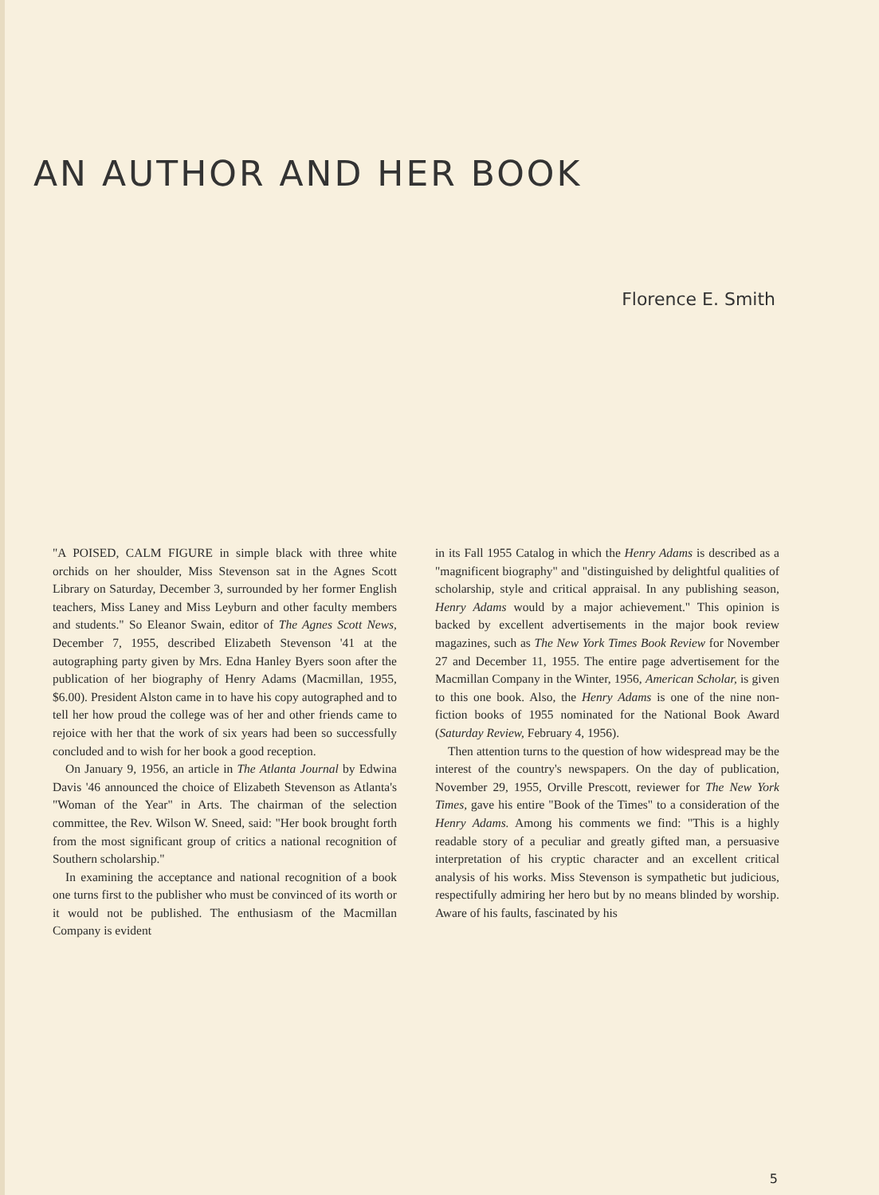AN AUTHOR AND HER BOOK
Florence E. Smith
"A POISED, CALM FIGURE in simple black with three white orchids on her shoulder, Miss Stevenson sat in the Agnes Scott Library on Saturday, December 3, surrounded by her former English teachers, Miss Laney and Miss Leyburn and other faculty members and students." So Eleanor Swain, editor of The Agnes Scott News, December 7, 1955, described Elizabeth Stevenson '41 at the autographing party given by Mrs. Edna Hanley Byers soon after the publication of her biography of Henry Adams (Macmillan, 1955, $6.00). President Alston came in to have his copy autographed and to tell her how proud the college was of her and other friends came to rejoice with her that the work of six years had been so successfully concluded and to wish for her book a good reception.
On January 9, 1956, an article in The Atlanta Journal by Edwina Davis '46 announced the choice of Elizabeth Stevenson as Atlanta's "Woman of the Year" in Arts. The chairman of the selection committee, the Rev. Wilson W. Sneed, said: "Her book brought forth from the most significant group of critics a national recognition of Southern scholarship."
In examining the acceptance and national recognition of a book one turns first to the publisher who must be convinced of its worth or it would not be published. The enthusiasm of the Macmillan Company is evident
in its Fall 1955 Catalog in which the Henry Adams is described as a "magnificent biography" and "distinguished by delightful qualities of scholarship, style and critical appraisal. In any publishing season, Henry Adams would by a major achievement." This opinion is backed by excellent advertisements in the major book review magazines, such as The New York Times Book Review for November 27 and December 11, 1955. The entire page advertisement for the Macmillan Company in the Winter, 1956, American Scholar, is given to this one book. Also, the Henry Adams is one of the nine non-fiction books of 1955 nominated for the National Book Award (Saturday Review, February 4, 1956).
Then attention turns to the question of how widespread may be the interest of the country's newspapers. On the day of publication, November 29, 1955, Orville Prescott, reviewer for The New York Times, gave his entire "Book of the Times" to a consideration of the Henry Adams. Among his comments we find: "This is a highly readable story of a peculiar and greatly gifted man, a persuasive interpretation of his cryptic character and an excellent critical analysis of his works. Miss Stevenson is sympathetic but judicious, respectifully admiring her hero but by no means blinded by worship. Aware of his faults, fascinated by his
5